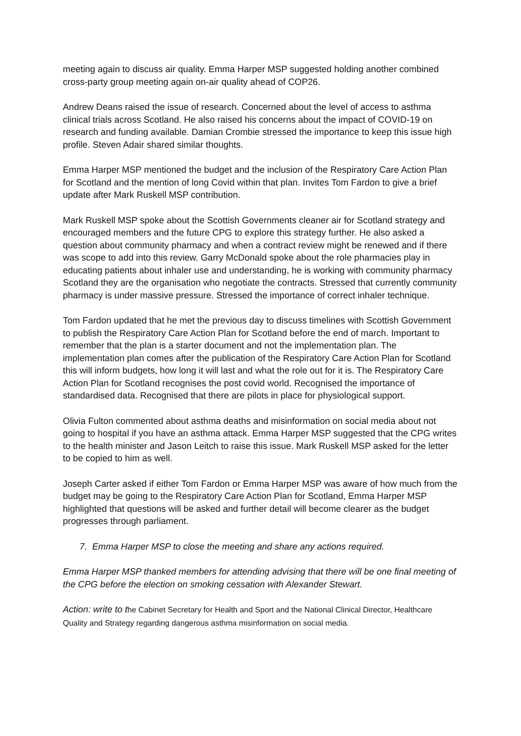meeting again to discuss air quality. Emma Harper MSP suggested holding another combined cross-party group meeting again on-air quality ahead of COP26.
Andrew Deans raised the issue of research. Concerned about the level of access to asthma clinical trials across Scotland. He also raised his concerns about the impact of COVID-19 on research and funding available. Damian Crombie stressed the importance to keep this issue high profile. Steven Adair shared similar thoughts.
Emma Harper MSP mentioned the budget and the inclusion of the Respiratory Care Action Plan for Scotland and the mention of long Covid within that plan. Invites Tom Fardon to give a brief update after Mark Ruskell MSP contribution.
Mark Ruskell MSP spoke about the Scottish Governments cleaner air for Scotland strategy and encouraged members and the future CPG to explore this strategy further. He also asked a question about community pharmacy and when a contract review might be renewed and if there was scope to add into this review. Garry McDonald spoke about the role pharmacies play in educating patients about inhaler use and understanding, he is working with community pharmacy Scotland they are the organisation who negotiate the contracts. Stressed that currently community pharmacy is under massive pressure. Stressed the importance of correct inhaler technique.
Tom Fardon updated that he met the previous day to discuss timelines with Scottish Government to publish the Respiratory Care Action Plan for Scotland before the end of march. Important to remember that the plan is a starter document and not the implementation plan. The implementation plan comes after the publication of the Respiratory Care Action Plan for Scotland this will inform budgets, how long it will last and what the role out for it is. The Respiratory Care Action Plan for Scotland recognises the post covid world. Recognised the importance of standardised data. Recognised that there are pilots in place for physiological support.
Olivia Fulton commented about asthma deaths and misinformation on social media about not going to hospital if you have an asthma attack. Emma Harper MSP suggested that the CPG writes to the health minister and Jason Leitch to raise this issue. Mark Ruskell MSP asked for the letter to be copied to him as well.
Joseph Carter asked if either Tom Fardon or Emma Harper MSP was aware of how much from the budget may be going to the Respiratory Care Action Plan for Scotland, Emma Harper MSP highlighted that questions will be asked and further detail will become clearer as the budget progresses through parliament.
7. Emma Harper MSP to close the meeting and share any actions required.
Emma Harper MSP thanked members for attending advising that there will be one final meeting of the CPG before the election on smoking cessation with Alexander Stewart.
Action: write to t he Cabinet Secretary for Health and Sport and the National Clinical Director, Healthcare Quality and Strategy regarding dangerous asthma misinformation on social media.